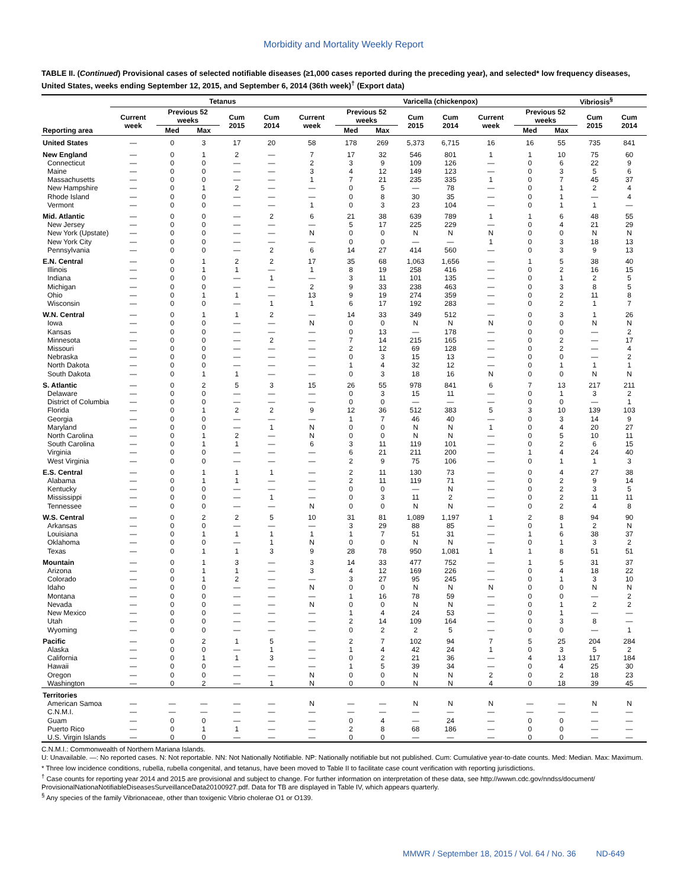Morbidity and Mortality Weekly Report
TABLE II. (Continued) Provisional cases of selected notifiable diseases (≥1,000 cases reported during the preceding year), and selected* low frequency diseases, United States, weeks ending September 12, 2015, and September 6, 2014 (36th week)<sup>†</sup> (Export data)
| Reporting area | Tetanus | | | | | | Varicella (chickenpox) | | | | | | Vibriosis<sup>§</sup> | | |
| --- | --- | --- | --- | --- | --- | --- | --- | --- | --- | --- | --- | --- | --- | --- | --- |
| | Current week | Previous 52 weeks | | Cum 2015 | Cum 2014 | Current week | Previous 52 weeks | | Cum 2015 | Cum 2014 | Current week | Previous 52 weeks | | Cum 2015 | Cum 2014 |
| | | Med | Max | | | | Med | Max | | | | Med | Max | | |
| United States | — | 0 | 3 | 17 | 20 | 58 | 178 | 269 | 5,373 | 6,715 | 16 | 16 | 55 | 735 | 841 |
| New England | — | 0 | 1 | 2 | — | 7 | 17 | 32 | 546 | 801 | 1 | 1 | 10 | 75 | 60 |
| Connecticut | — | 0 | 0 | — | — | 2 | 3 | 9 | 109 | 126 | — | 0 | 6 | 22 | 9 |
| Maine | — | 0 | 0 | — | — | 3 | 4 | 12 | 149 | 123 | — | 0 | 3 | 5 | 6 |
| Massachusetts | — | 0 | 0 | — | — | 1 | 7 | 21 | 235 | 335 | 1 | 0 | 7 | 45 | 37 |
| New Hampshire | — | 0 | 1 | 2 | — | — | 0 | 5 | — | 78 | — | 0 | 1 | 2 | 4 |
| Rhode Island | — | 0 | 0 | — | — | — | 0 | 8 | 30 | 35 | — | 0 | 1 | — | 4 |
| Vermont | — | 0 | 0 | — | — | 1 | 0 | 3 | 23 | 104 | — | 0 | 1 | 1 | — |
| Mid. Atlantic | — | 0 | 0 | — | 2 | 6 | 21 | 38 | 639 | 789 | 1 | 1 | 6 | 48 | 55 |
| New Jersey | — | 0 | 0 | — | — | — | 5 | 17 | 225 | 229 | — | 0 | 4 | 21 | 29 |
| New York (Upstate) | — | 0 | 0 | — | — | N | 0 | 0 | N | N | N | 0 | 0 | N | N |
| New York City | — | 0 | 0 | — | — | — | 0 | 0 | — | — | 1 | 0 | 3 | 18 | 13 |
| Pennsylvania | — | 0 | 0 | — | 2 | 6 | 14 | 27 | 414 | 560 | — | 0 | 3 | 9 | 13 |
| E.N. Central | — | 0 | 1 | 2 | 2 | 17 | 35 | 68 | 1,063 | 1,656 | — | 1 | 5 | 38 | 40 |
| Illinois | — | 0 | 1 | 1 | — | 1 | 8 | 19 | 258 | 416 | — | 0 | 2 | 16 | 15 |
| Indiana | — | 0 | 0 | — | 1 | — | 3 | 11 | 101 | 135 | — | 0 | 1 | 2 | 5 |
| Michigan | — | 0 | 0 | — | — | 2 | 9 | 33 | 238 | 463 | — | 0 | 3 | 8 | 5 |
| Ohio | — | 0 | 1 | 1 | — | 13 | 9 | 19 | 274 | 359 | — | 0 | 2 | 11 | 8 |
| Wisconsin | — | 0 | 0 | — | 1 | 1 | 6 | 17 | 192 | 283 | — | 0 | 2 | 1 | 7 |
| W.N. Central | — | 0 | 1 | 1 | 2 | — | 14 | 33 | 349 | 512 | — | 0 | 3 | 1 | 26 |
| Iowa | — | 0 | 0 | — | — | N | 0 | 0 | N | N | N | 0 | 0 | N | N |
| Kansas | — | 0 | 0 | — | — | — | 0 | 13 | — | 178 | — | 0 | 0 | — | 2 |
| Minnesota | — | 0 | 0 | — | 2 | — | 7 | 14 | 215 | 165 | — | 0 | 2 | — | 17 |
| Missouri | — | 0 | 0 | — | — | — | 2 | 12 | 69 | 128 | — | 0 | 2 | — | 4 |
| Nebraska | — | 0 | 0 | — | — | — | 0 | 3 | 15 | 13 | — | 0 | 0 | — | 2 |
| North Dakota | — | 0 | 0 | — | — | — | 1 | 4 | 32 | 12 | — | 0 | 1 | 1 | 1 |
| South Dakota | — | 0 | 1 | 1 | — | — | 0 | 3 | 18 | 16 | N | 0 | 0 | N | N |
| S. Atlantic | — | 0 | 2 | 5 | 3 | 15 | 26 | 55 | 978 | 841 | 6 | 7 | 13 | 217 | 211 |
| Delaware | — | 0 | 0 | — | — | — | 0 | 3 | 15 | 11 | — | 0 | 1 | 3 | 2 |
| District of Columbia | — | 0 | 0 | — | — | — | 0 | 0 | — | — | — | 0 | 0 | — | 1 |
| Florida | — | 0 | 1 | 2 | 2 | 9 | 12 | 36 | 512 | 383 | 5 | 3 | 10 | 139 | 103 |
| Georgia | — | 0 | 0 | — | — | — | 1 | 7 | 46 | 40 | — | 0 | 3 | 14 | 9 |
| Maryland | — | 0 | 0 | — | 1 | N | 0 | 0 | N | N | 1 | 0 | 4 | 20 | 27 |
| North Carolina | — | 0 | 1 | 2 | — | N | 0 | 0 | N | N | — | 0 | 5 | 10 | 11 |
| South Carolina | — | 0 | 1 | 1 | — | 6 | 3 | 11 | 119 | 101 | — | 0 | 2 | 6 | 15 |
| Virginia | — | 0 | 0 | — | — | — | 6 | 21 | 211 | 200 | — | 1 | 4 | 24 | 40 |
| West Virginia | — | 0 | 0 | — | — | — | 2 | 9 | 75 | 106 | — | 0 | 1 | 1 | 3 |
| E.S. Central | — | 0 | 1 | 1 | 1 | — | 2 | 11 | 130 | 73 | — | 0 | 4 | 27 | 38 |
| Alabama | — | 0 | 1 | 1 | — | — | 2 | 11 | 119 | 71 | — | 0 | 2 | 9 | 14 |
| Kentucky | — | 0 | 0 | — | — | — | 0 | 0 | — | N | — | 0 | 2 | 3 | 5 |
| Mississippi | — | 0 | 0 | — | 1 | — | 0 | 3 | 11 | 2 | — | 0 | 2 | 11 | 11 |
| Tennessee | — | 0 | 0 | — | — | N | 0 | 0 | N | N | — | 0 | 2 | 4 | 8 |
| W.S. Central | — | 0 | 2 | 2 | 5 | 10 | 31 | 81 | 1,089 | 1,197 | 1 | 2 | 8 | 94 | 90 |
| Arkansas | — | 0 | 0 | — | — | — | 3 | 29 | 88 | 85 | — | 0 | 1 | 2 | N |
| Louisiana | — | 0 | 1 | 1 | 1 | 1 | 1 | 7 | 51 | 31 | — | 1 | 6 | 38 | 37 |
| Oklahoma | — | 0 | 0 | — | 1 | N | 0 | 0 | N | N | — | 0 | 1 | 3 | 2 |
| Texas | — | 0 | 1 | 1 | 3 | 9 | 28 | 78 | 950 | 1,081 | 1 | 1 | 8 | 51 | 51 |
| Mountain | — | 0 | 1 | 3 | — | 3 | 14 | 33 | 477 | 752 | — | 1 | 5 | 31 | 37 |
| Arizona | — | 0 | 1 | 1 | — | 3 | 4 | 12 | 169 | 226 | — | 0 | 4 | 18 | 22 |
| Colorado | — | 0 | 1 | 2 | — | — | 3 | 27 | 95 | 245 | — | 0 | 1 | 3 | 10 |
| Idaho | — | 0 | 0 | — | — | N | 0 | 0 | N | N | N | 0 | 0 | N | N |
| Montana | — | 0 | 0 | — | — | — | 1 | 16 | 78 | 59 | — | 0 | 0 | — | 2 |
| Nevada | — | 0 | 0 | — | — | N | 0 | 0 | N | N | — | 0 | 1 | 2 | 2 |
| New Mexico | — | 0 | 0 | — | — | — | 1 | 4 | 24 | 53 | — | 0 | 1 | — | — |
| Utah | — | 0 | 0 | — | — | — | 2 | 14 | 109 | 164 | — | 0 | 3 | 8 | — |
| Wyoming | — | 0 | 0 | — | — | — | 0 | 2 | 2 | 5 | — | 0 | 0 | — | 1 |
| Pacific | — | 0 | 2 | 1 | 5 | — | 2 | 7 | 102 | 94 | 7 | 5 | 25 | 204 | 284 |
| Alaska | — | 0 | 0 | — | 1 | — | 1 | 4 | 42 | 24 | 1 | 0 | 3 | 5 | 2 |
| California | — | 0 | 1 | 1 | 3 | — | 0 | 2 | 21 | 36 | — | 4 | 13 | 117 | 184 |
| Hawaii | — | 0 | 0 | — | — | — | 1 | 5 | 39 | 34 | — | 0 | 4 | 25 | 30 |
| Oregon | — | 0 | 0 | — | — | N | 0 | 0 | N | N | 2 | 0 | 2 | 18 | 23 |
| Washington | — | 0 | 2 | — | 1 | N | 0 | 0 | N | N | 4 | 0 | 18 | 39 | 45 |
| Territories | | | | | | | | | | | | | | | |
| American Samoa | — | — | — | — | — | N | — | — | N | N | N | — | — | N | N |
| C.N.M.I. | — | — | — | — | — | — | — | — | — | — | — | — | — | — | — |
| Guam | — | 0 | 0 | — | — | — | 0 | 4 | — | 24 | — | 0 | 0 | — | — |
| Puerto Rico | — | 0 | 1 | 1 | — | — | 2 | 8 | 68 | 186 | — | 0 | 0 | — | — |
| U.S. Virgin Islands | — | 0 | 0 | — | — | — | 0 | 0 | — | — | — | 0 | 0 | — | — |
C.N.M.I.: Commonwealth of Northern Mariana Islands.
U: Unavailable. —: No reported cases. N: Not reportable. NN: Not Nationally Notifiable. NP: Nationally notifiable but not published. Cum: Cumulative year-to-date counts. Med: Median. Max: Maximum.
* Three low incidence conditions, rubella, rubella congenital, and tetanus, have been moved to Table II to facilitate case count verification with reporting jurisdictions.
<sup>†</sup> Case counts for reporting year 2014 and 2015 are provisional and subject to change. For further information on interpretation of these data, see http://wwwn.cdc.gov/nndss/document/ ProvisionalNationaNotifiableDiseasesSurveillanceData20100927.pdf. Data for TB are displayed in Table IV, which appears quarterly.
<sup>§</sup> Any species of the family Vibrionaceae, other than toxigenic Vibrio cholerae O1 or O139.
MMWR / September 18, 2015 / Vol. 64 / No. 36 ND-649